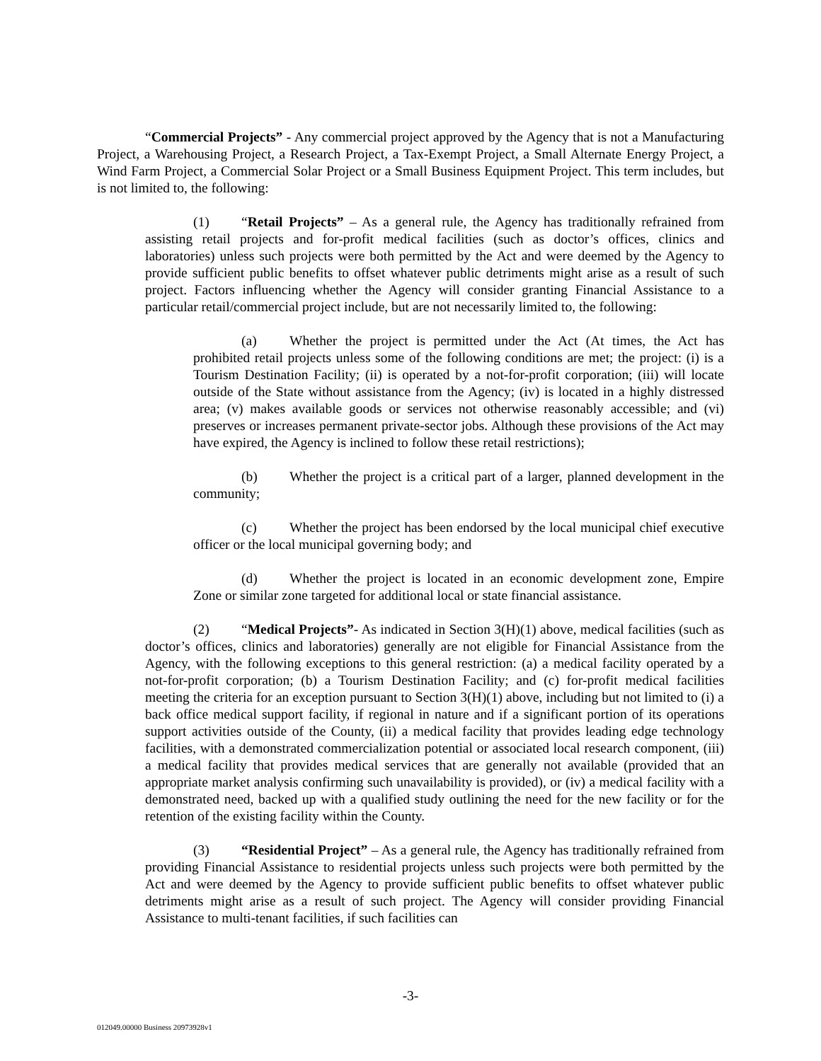“Commercial Projects” - Any commercial project approved by the Agency that is not a Manufacturing Project, a Warehousing Project, a Research Project, a Tax-Exempt Project, a Small Alternate Energy Project, a Wind Farm Project, a Commercial Solar Project or a Small Business Equipment Project. This term includes, but is not limited to, the following:
(1) “Retail Projects” – As a general rule, the Agency has traditionally refrained from assisting retail projects and for-profit medical facilities (such as doctor’s offices, clinics and laboratories) unless such projects were both permitted by the Act and were deemed by the Agency to provide sufficient public benefits to offset whatever public detriments might arise as a result of such project. Factors influencing whether the Agency will consider granting Financial Assistance to a particular retail/commercial project include, but are not necessarily limited to, the following:
(a) Whether the project is permitted under the Act (At times, the Act has prohibited retail projects unless some of the following conditions are met; the project: (i) is a Tourism Destination Facility; (ii) is operated by a not-for-profit corporation; (iii) will locate outside of the State without assistance from the Agency; (iv) is located in a highly distressed area; (v) makes available goods or services not otherwise reasonably accessible; and (vi) preserves or increases permanent private-sector jobs. Although these provisions of the Act may have expired, the Agency is inclined to follow these retail restrictions);
(b) Whether the project is a critical part of a larger, planned development in the community;
(c) Whether the project has been endorsed by the local municipal chief executive officer or the local municipal governing body; and
(d) Whether the project is located in an economic development zone, Empire Zone or similar zone targeted for additional local or state financial assistance.
(2) “Medical Projects”- As indicated in Section 3(H)(1) above, medical facilities (such as doctor’s offices, clinics and laboratories) generally are not eligible for Financial Assistance from the Agency, with the following exceptions to this general restriction: (a) a medical facility operated by a not-for-profit corporation; (b) a Tourism Destination Facility; and (c) for-profit medical facilities meeting the criteria for an exception pursuant to Section 3(H)(1) above, including but not limited to (i) a back office medical support facility, if regional in nature and if a significant portion of its operations support activities outside of the County, (ii) a medical facility that provides leading edge technology facilities, with a demonstrated commercialization potential or associated local research component, (iii) a medical facility that provides medical services that are generally not available (provided that an appropriate market analysis confirming such unavailability is provided), or (iv) a medical facility with a demonstrated need, backed up with a qualified study outlining the need for the new facility or for the retention of the existing facility within the County.
(3) “Residential Project” – As a general rule, the Agency has traditionally refrained from providing Financial Assistance to residential projects unless such projects were both permitted by the Act and were deemed by the Agency to provide sufficient public benefits to offset whatever public detriments might arise as a result of such project. The Agency will consider providing Financial Assistance to multi-tenant facilities, if such facilities can
-3-
012049.00000 Business 20973928v1